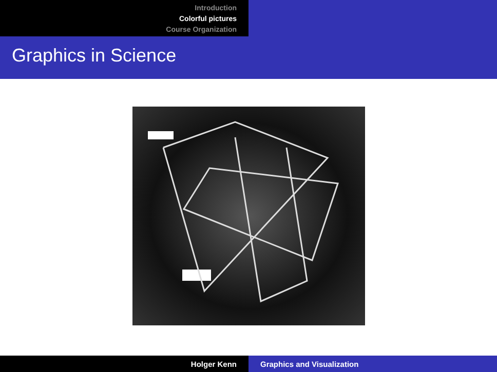Introduction
Colorful pictures
Course Organization
Graphics in Science
Holger Kenn Graphics and Visualization